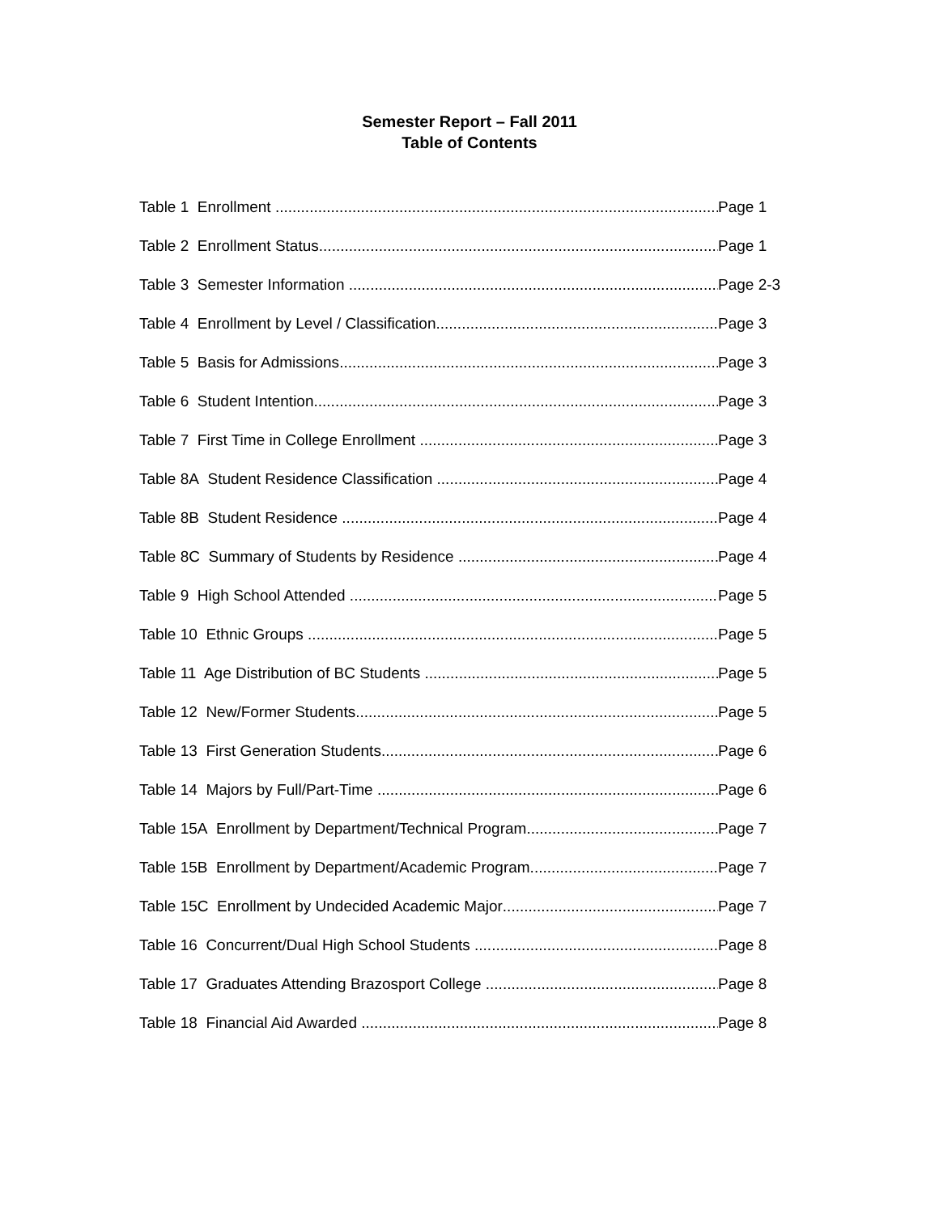Semester Report – Fall 2011
Table of Contents
Table 1 Enrollment Page 1
Table 2 Enrollment Status Page 1
Table 3 Semester Information Page 2-3
Table 4 Enrollment by Level / Classification Page 3
Table 5 Basis for Admissions Page 3
Table 6 Student Intention Page 3
Table 7 First Time in College Enrollment Page 3
Table 8A Student Residence Classification Page 4
Table 8B Student Residence Page 4
Table 8C Summary of Students by Residence Page 4
Table 9 High School Attended Page 5
Table 10 Ethnic Groups Page 5
Table 11 Age Distribution of BC Students Page 5
Table 12 New/Former Students Page 5
Table 13 First Generation Students Page 6
Table 14 Majors by Full/Part-Time Page 6
Table 15A Enrollment by Department/Technical Program Page 7
Table 15B Enrollment by Department/Academic Program Page 7
Table 15C Enrollment by Undecided Academic Major Page 7
Table 16 Concurrent/Dual High School Students Page 8
Table 17 Graduates Attending Brazosport College Page 8
Table 18 Financial Aid Awarded Page 8